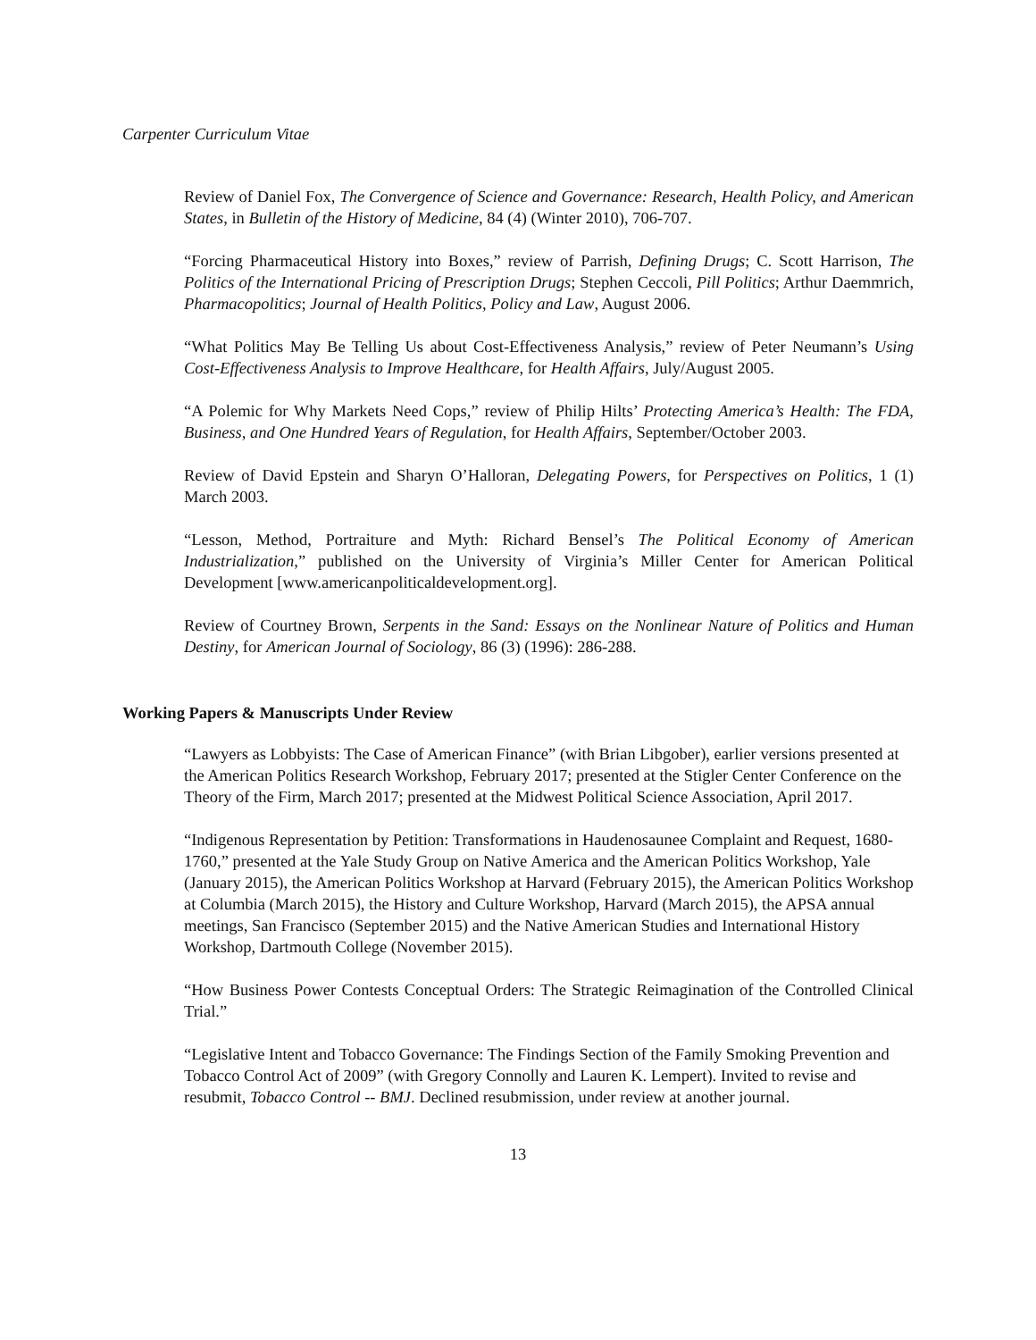Carpenter Curriculum Vitae
Review of Daniel Fox, The Convergence of Science and Governance: Research, Health Policy, and American States, in Bulletin of the History of Medicine, 84 (4) (Winter 2010), 706-707.
“Forcing Pharmaceutical History into Boxes,” review of Parrish, Defining Drugs; C. Scott Harrison, The Politics of the International Pricing of Prescription Drugs; Stephen Ceccoli, Pill Politics; Arthur Daemmrich, Pharmacopolitics; Journal of Health Politics, Policy and Law, August 2006.
“What Politics May Be Telling Us about Cost-Effectiveness Analysis,” review of Peter Neumann’s Using Cost-Effectiveness Analysis to Improve Healthcare, for Health Affairs, July/August 2005.
“A Polemic for Why Markets Need Cops,” review of Philip Hilts’ Protecting America’s Health: The FDA, Business, and One Hundred Years of Regulation, for Health Affairs, September/October 2003.
Review of David Epstein and Sharyn O’Halloran, Delegating Powers, for Perspectives on Politics, 1 (1) March 2003.
“Lesson, Method, Portraiture and Myth: Richard Bensel’s The Political Economy of American Industrialization,” published on the University of Virginia’s Miller Center for American Political Development [www.americanpoliticaldevelopment.org].
Review of Courtney Brown, Serpents in the Sand: Essays on the Nonlinear Nature of Politics and Human Destiny, for American Journal of Sociology, 86 (3) (1996): 286-288.
Working Papers & Manuscripts Under Review
“Lawyers as Lobbyists: The Case of American Finance” (with Brian Libgober), earlier versions presented at the American Politics Research Workshop, February 2017; presented at the Stigler Center Conference on the Theory of the Firm, March 2017; presented at the Midwest Political Science Association, April 2017.
“Indigenous Representation by Petition: Transformations in Haudenosaunee Complaint and Request, 1680-1760,” presented at the Yale Study Group on Native America and the American Politics Workshop, Yale (January 2015), the American Politics Workshop at Harvard (February 2015), the American Politics Workshop at Columbia (March 2015), the History and Culture Workshop, Harvard (March 2015), the APSA annual meetings, San Francisco (September 2015) and the Native American Studies and International History Workshop, Dartmouth College (November 2015).
“How Business Power Contests Conceptual Orders: The Strategic Reimagination of the Controlled Clinical Trial.”
“Legislative Intent and Tobacco Governance: The Findings Section of the Family Smoking Prevention and Tobacco Control Act of 2009” (with Gregory Connolly and Lauren K. Lempert). Invited to revise and resubmit, Tobacco Control -- BMJ. Declined resubmission, under review at another journal.
13